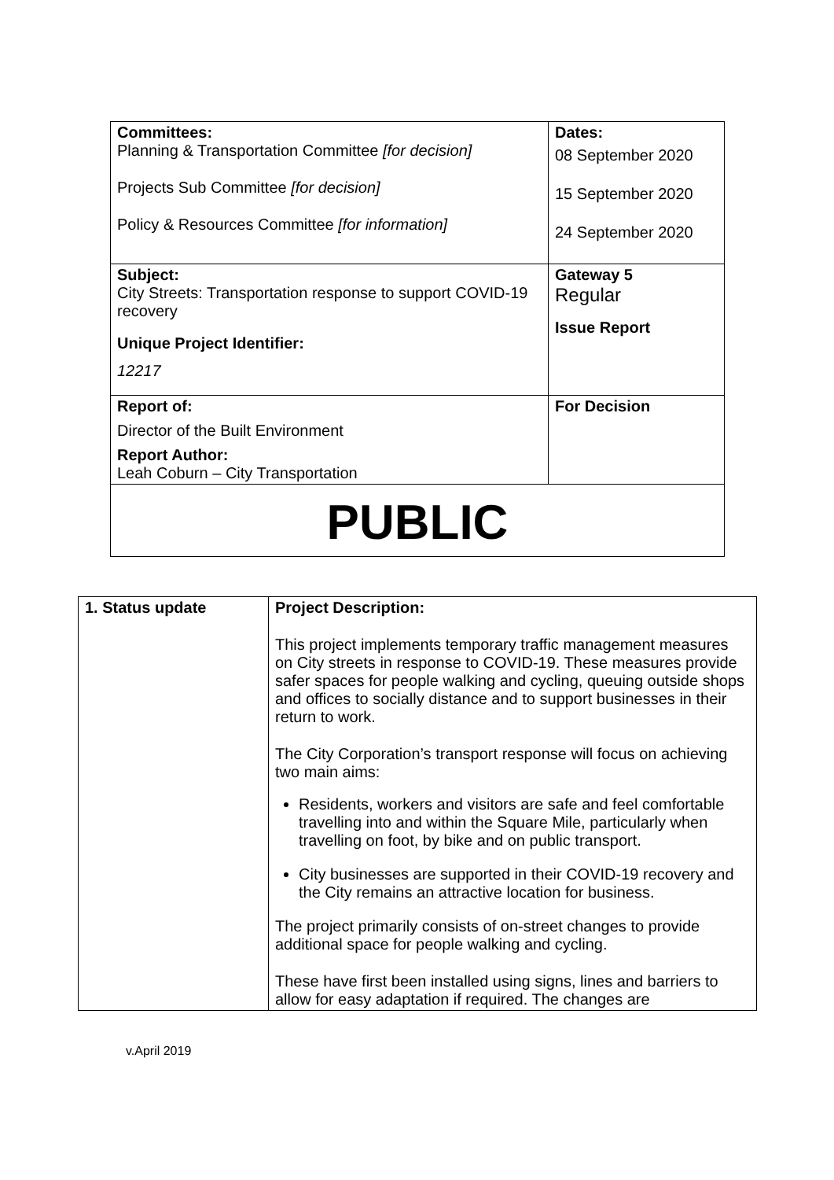| Committees: Planning & Transportation Committee [for decision] Projects Sub Committee [for decision] Policy & Resources Committee [for information] | Dates: 08 September 2020 15 September 2020 24 September 2020 |
| Subject: City Streets: Transportation response to support COVID-19 recovery Unique Project Identifier: 12217 | Gateway 5 Regular Issue Report |
| Report of: Director of the Built Environment Report Author: Leah Coburn – City Transportation | For Decision |
| PUBLIC | |
| 1. Status update | Project Description: This project implements temporary traffic management measures on City streets in response to COVID-19. These measures provide safer spaces for people walking and cycling, queuing outside shops and offices to socially distance and to support businesses in their return to work. The City Corporation’s transport response will focus on achieving two main aims: Residents, workers and visitors are safe and feel comfortable travelling into and within the Square Mile, particularly when travelling on foot, by bike and on public transport. City businesses are supported in their COVID-19 recovery and the City remains an attractive location for business. The project primarily consists of on-street changes to provide additional space for people walking and cycling. These have first been installed using signs, lines and barriers to allow for easy adaptation if required. The changes are |
v.April 2019